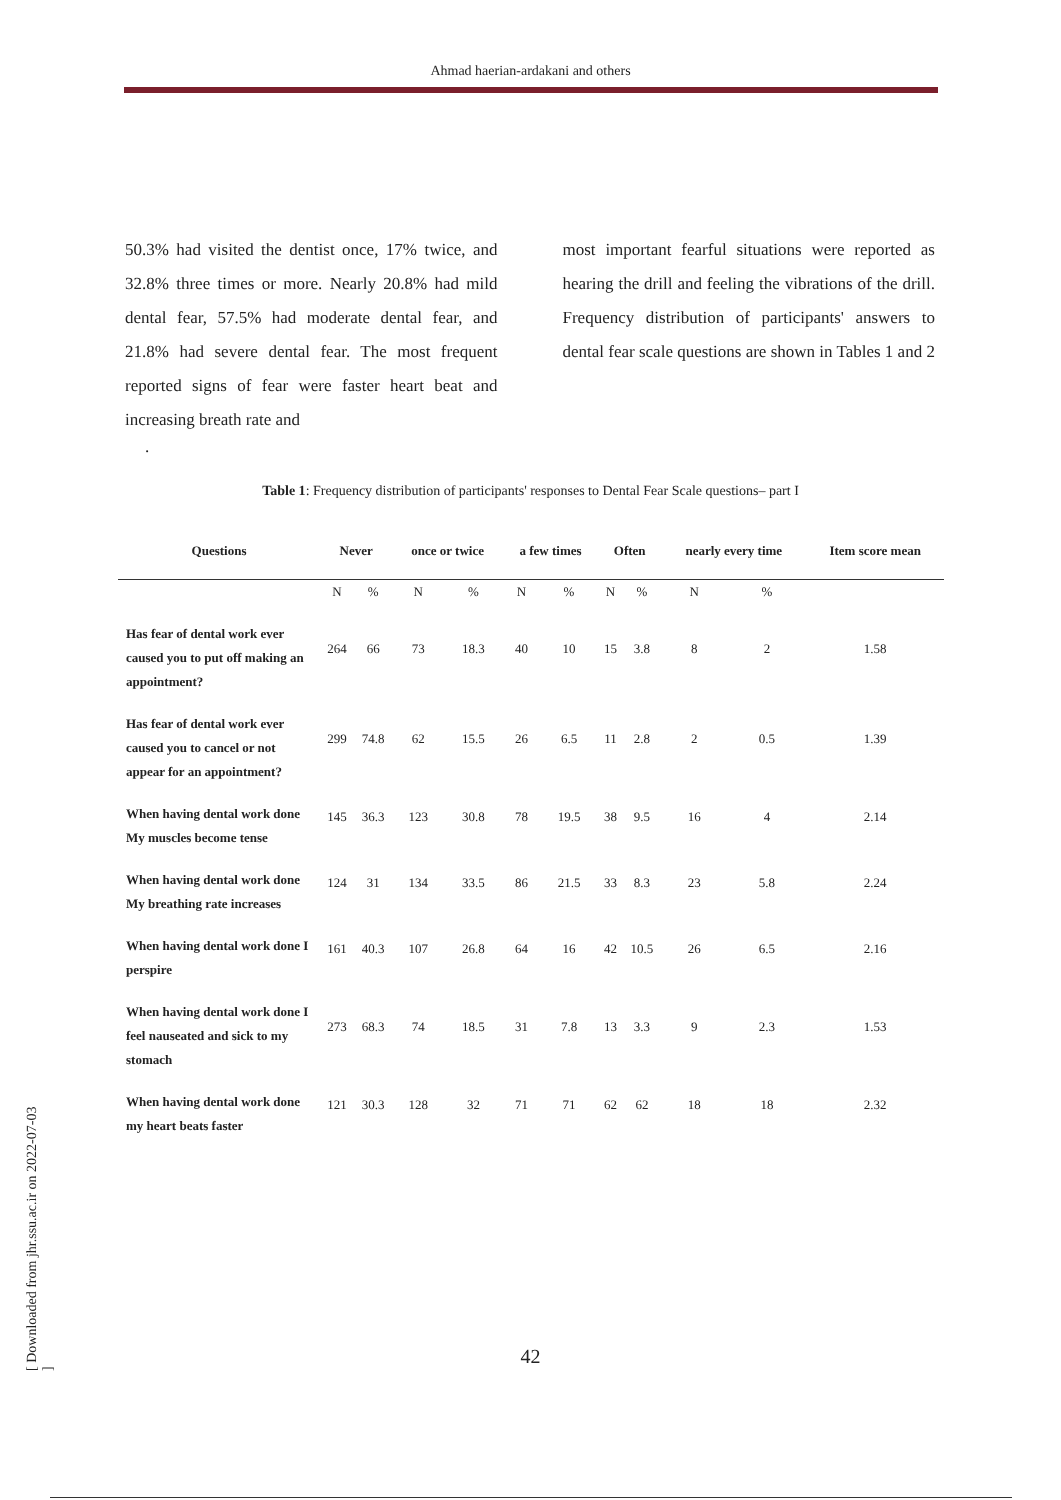Ahmad haerian-ardakani and others
50.3% had visited the dentist once, 17% twice, and 32.8% three times or more. Nearly 20.8% had mild dental fear, 57.5% had moderate dental fear, and 21.8% had severe dental fear. The most frequent reported signs of fear were faster heart beat and increasing breath rate and
most important fearful situations were reported as hearing the drill and feeling the vibrations of the drill. Frequency distribution of participants' answers to dental fear scale questions are shown in Tables 1 and 2
.
Table 1: Frequency distribution of participants' responses to Dental Fear Scale questions– part I
| Questions | Never | | once or twice | | a few times | | Often | | nearly every time | | Item score mean |
| --- | --- | --- | --- | --- | --- | --- | --- | --- | --- | --- | --- |
| | N | % | N | % | N | % | N | % | N | % | |
| Has fear of dental work ever caused you to put off making an appointment? | 264 | 66 | 73 | 18.3 | 40 | 10 | 15 | 3.8 | 8 | 2 | 1.58 |
| Has fear of dental work ever caused you to cancel or not appear for an appointment? | 299 | 74.8 | 62 | 15.5 | 26 | 6.5 | 11 | 2.8 | 2 | 0.5 | 1.39 |
| When having dental work done My muscles become tense | 145 | 36.3 | 123 | 30.8 | 78 | 19.5 | 38 | 9.5 | 16 | 4 | 2.14 |
| When having dental work done My breathing rate increases | 124 | 31 | 134 | 33.5 | 86 | 21.5 | 33 | 8.3 | 23 | 5.8 | 2.24 |
| When having dental work done I perspire | 161 | 40.3 | 107 | 26.8 | 64 | 16 | 42 | 10.5 | 26 | 6.5 | 2.16 |
| When having dental work done I feel nauseated and sick to my stomach | 273 | 68.3 | 74 | 18.5 | 31 | 7.8 | 13 | 3.3 | 9 | 2.3 | 1.53 |
| When having dental work done my heart beats faster | 121 | 30.3 | 128 | 32 | 71 | 71 | 62 | 62 | 18 | 18 | 2.32 |
42
[ Downloaded from jhr.ssu.ac.ir on 2022-07-03 ]